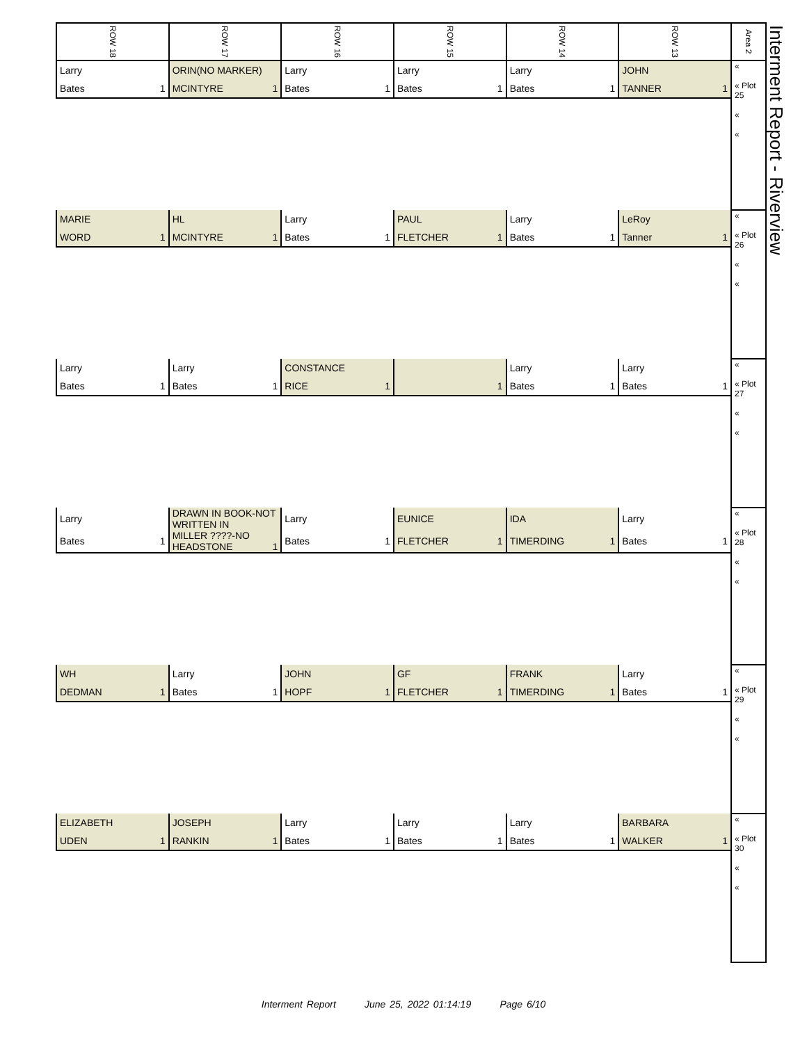Interment Report - Riverview
| ROW 18 | ROW 17 | ROW 16 | ROW 15 | ROW 14 | ROW 13 | Area 2 |
| --- | --- | --- | --- | --- | --- | --- |
| Larry | ORIN(NO MARKER) | Larry | Larry | Larry | JOHN | « « Plot 25 « « |
| Bates 1 | MCINTYRE 1 | Bates 1 | Bates 1 | Bates 1 | TANNER 1 | |
| MARIE | HL | Larry | PAUL | Larry | LeRoy | « « Plot 26 « « |
| WORD 1 | MCINTYRE 1 | Bates 1 | FLETCHER 1 | Bates 1 | Tanner 1 | |
| Larry | Larry | CONSTANCE | | Larry | Larry | « « Plot 27 « « |
| Bates 1 | Bates 1 | RICE 1 | 1 | Bates 1 | Bates 1 | |
| Larry | DRAWN IN BOOK-NOT WRITTEN IN | Larry | EUNICE | IDA | Larry | « « Plot 28 « « |
| Bates 1 | MILLER ????-NO HEADSTONE 1 | Bates 1 | FLETCHER 1 | TIMERDING 1 | Bates 1 | |
| WH | Larry | JOHN | GF | FRANK | Larry | « « Plot 29 « « |
| DEDMAN 1 | Bates 1 | HOPF 1 | FLETCHER 1 | TIMERDING 1 | Bates 1 | |
| ELIZABETH | JOSEPH | Larry | Larry | Larry | BARBARA | « « Plot 30 « « |
| UDEN 1 | RANKIN 1 | Bates 1 | Bates 1 | Bates 1 | WALKER 1 | |
Interment Report June 25, 2022 01:14:19 Page 6/10